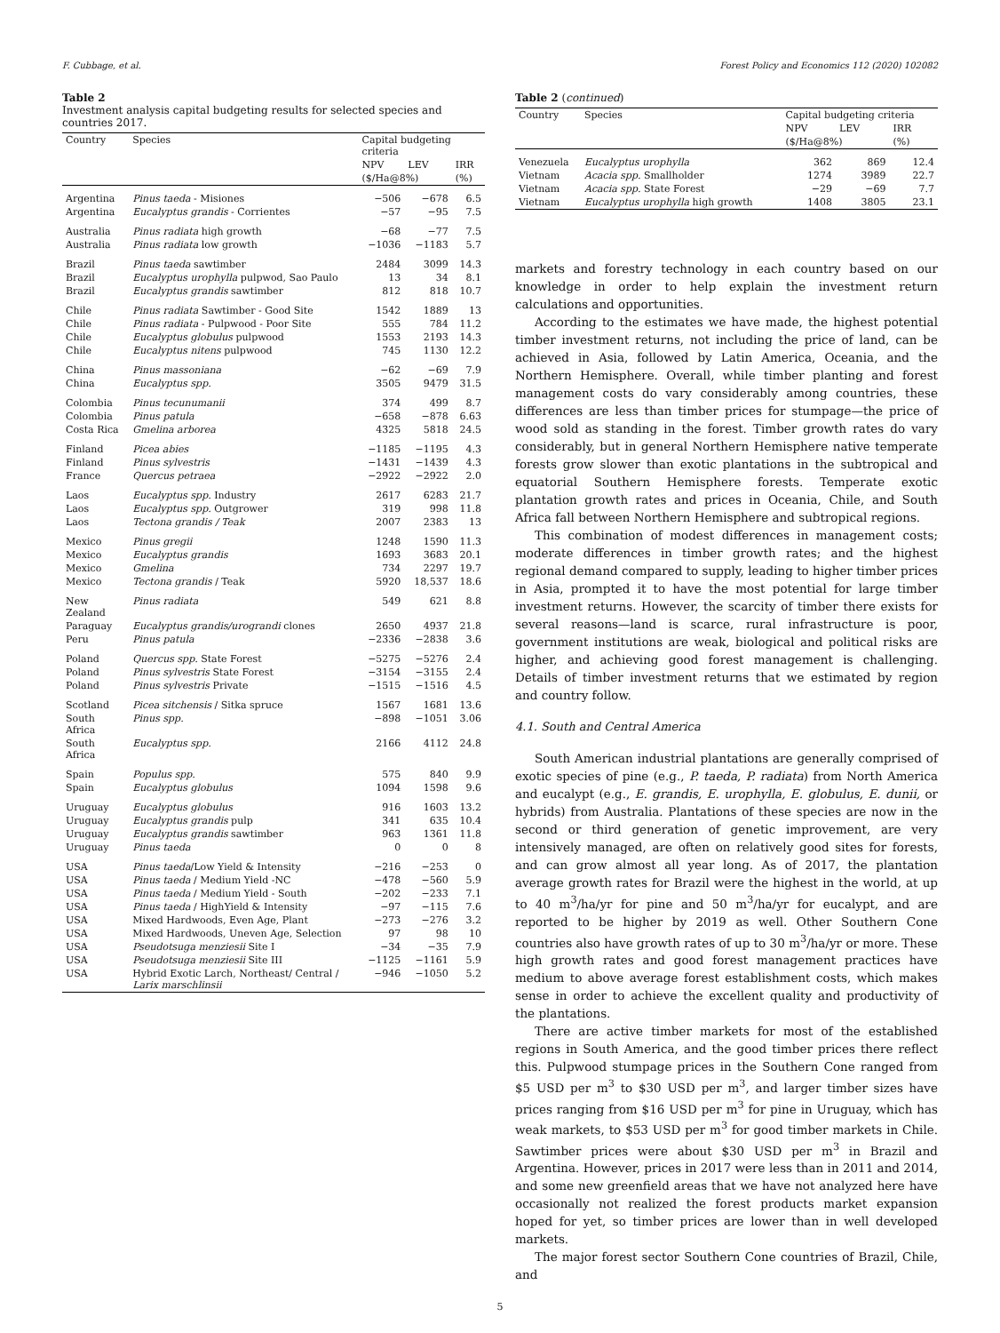F. Cubbage, et al. Forest Policy and Economics 112 (2020) 102082
Table 2
Investment analysis capital budgeting results for selected species and countries 2017.
| Country | Species | Capital budgeting criteria | | |
| --- | --- | --- | --- | --- |
| | | NPV | LEV | IRR |
| | | ($/Ha@8%) | | (%) |
| Argentina | Pinus taeda - Misiones | −506 | −678 | 6.5 |
| Argentina | Eucalyptus grandis - Corrientes | −57 | −95 | 7.5 |
| Australia | Pinus radiata high growth | −68 | −77 | 7.5 |
| Australia | Pinus radiata low growth | −1036 | −1183 | 5.7 |
| Brazil | Pinus taeda sawtimber | 2484 | 3099 | 14.3 |
| Brazil | Eucalyptus urophylla pulpwod, Sao Paulo | 13 | 34 | 8.1 |
| Brazil | Eucalyptus grandis sawtimber | 812 | 818 | 10.7 |
| Chile | Pinus radiata Sawtimber - Good Site | 1542 | 1889 | 13 |
| Chile | Pinus radiata - Pulpwood - Poor Site | 555 | 784 | 11.2 |
| Chile | Eucalyptus globulus pulpwood | 1553 | 2193 | 14.3 |
| Chile | Eucalyptus nitens pulpwood | 745 | 1130 | 12.2 |
| China | Pinus massoniana | −62 | −69 | 7.9 |
| China | Eucalyptus spp. | 3505 | 9479 | 31.5 |
| Colombia | Pinus tecunumanii | 374 | 499 | 8.7 |
| Colombia | Pinus patula | −658 | −878 | 6.63 |
| Costa Rica | Gmelina arborea | 4325 | 5818 | 24.5 |
| Finland | Picea abies | −1185 | −1195 | 4.3 |
| Finland | Pinus sylvestris | −1431 | −1439 | 4.3 |
| France | Quercus petraea | −2922 | −2922 | 2.0 |
| Laos | Eucalyptus spp. Industry | 2617 | 6283 | 21.7 |
| Laos | Eucalyptus spp. Outgrower | 319 | 998 | 11.8 |
| Laos | Tectona grandis / Teak | 2007 | 2383 | 13 |
| Mexico | Pinus gregii | 1248 | 1590 | 11.3 |
| Mexico | Eucalyptus grandis | 1693 | 3683 | 20.1 |
| Mexico | Gmelina | 734 | 2297 | 19.7 |
| Mexico | Tectona grandis / Teak | 5920 | 18,537 | 18.6 |
| New Zealand | Pinus radiata | 549 | 621 | 8.8 |
| Paraguay | Eucalyptus grandis/urograndi clones | 2650 | 4937 | 21.8 |
| Peru | Pinus patula | −2336 | −2838 | 3.6 |
| Poland | Quercus spp. State Forest | −5275 | −5276 | 2.4 |
| Poland | Pinus sylvestris State Forest | −3154 | −3155 | 2.4 |
| Poland | Pinus sylvestris Private | −1515 | −1516 | 4.5 |
| Scotland | Picea sitchensis / Sitka spruce | 1567 | 1681 | 13.6 |
| South Africa | Pinus spp. | −898 | −1051 | 3.06 |
| South Africa | Eucalyptus spp. | 2166 | 4112 | 24.8 |
| Spain | Populus spp. | 575 | 840 | 9.9 |
| Spain | Eucalyptus globulus | 1094 | 1598 | 9.6 |
| Uruguay | Eucalyptus globulus | 916 | 1603 | 13.2 |
| Uruguay | Eucalyptus grandis pulp | 341 | 635 | 10.4 |
| Uruguay | Eucalyptus grandis sawtimber | 963 | 1361 | 11.8 |
| Uruguay | Pinus taeda | 0 | 0 | 8 |
| USA | Pinus taeda /Low Yield & Intensity | −216 | −253 | 0 |
| USA | Pinus taeda / Medium Yield -NC | −478 | −560 | 5.9 |
| USA | Pinus taeda / Medium Yield - South | −202 | −233 | 7.1 |
| USA | Pinus taeda / HighYield & Intensity | −97 | −115 | 7.6 |
| USA | Mixed Hardwoods, Even Age, Plant | −273 | −276 | 3.2 |
| USA | Mixed Hardwoods, Uneven Age, Selection | 97 | 98 | 10 |
| USA | Pseudotsuga menziesii Site I | −34 | −35 | 7.9 |
| USA | Pseudotsuga menziesii Site III | −1125 | −1161 | 5.9 |
| USA | Hybrid Exotic Larch, Northeast/ Central / Larix marschlinsii | −946 | −1050 | 5.2 |
Table 2 (continued)
| Country | Species | Capital budgeting criteria | | |
| --- | --- | --- | --- | --- |
| | | NPV | LEV | IRR |
| | | ($/Ha@8%) | | (%) |
| Venezuela | Eucalyptus urophylla | 362 | 869 | 12.4 |
| Vietnam | Acacia spp. Smallholder | 1274 | 3989 | 22.7 |
| Vietnam | Acacia spp. State Forest | −29 | −69 | 7.7 |
| Vietnam | Eucalyptus urophylla high growth | 1408 | 3805 | 23.1 |
markets and forestry technology in each country based on our knowledge in order to help explain the investment return calculations and opportunities.
According to the estimates we have made, the highest potential timber investment returns, not including the price of land, can be achieved in Asia, followed by Latin America, Oceania, and the Northern Hemisphere. Overall, while timber planting and forest management costs do vary considerably among countries, these differences are less than timber prices for stumpage—the price of wood sold as standing in the forest. Timber growth rates do vary considerably, but in general Northern Hemisphere native temperate forests grow slower than exotic plantations in the subtropical and equatorial Southern Hemisphere forests. Temperate exotic plantation growth rates and prices in Oceania, Chile, and South Africa fall between Northern Hemisphere and subtropical regions.
This combination of modest differences in management costs; moderate differences in timber growth rates; and the highest regional demand compared to supply, leading to higher timber prices in Asia, prompted it to have the most potential for large timber investment returns. However, the scarcity of timber there exists for several reasons—land is scarce, rural infrastructure is poor, government institutions are weak, biological and political risks are higher, and achieving good forest management is challenging. Details of timber investment returns that we estimated by region and country follow.
4.1. South and Central America
South American industrial plantations are generally comprised of exotic species of pine (e.g., P. taeda, P. radiata) from North America and eucalypt (e.g., E. grandis, E. urophylla, E. globulus, E. dunii, or hybrids) from Australia. Plantations of these species are now in the second or third generation of genetic improvement, are very intensively managed, are often on relatively good sites for forests, and can grow almost all year long. As of 2017, the plantation average growth rates for Brazil were the highest in the world, at up to 40 m<sup>3</sup>/ha/yr for pine and 50 m<sup>3</sup>/ha/yr for eucalypt, and are reported to be higher by 2019 as well. Other Southern Cone countries also have growth rates of up to 30 m<sup>3</sup>/ha/yr or more. These high growth rates and good forest management practices have medium to above average forest establishment costs, which makes sense in order to achieve the excellent quality and productivity of the plantations.
There are active timber markets for most of the established regions in South America, and the good timber prices there reflect this. Pulpwood stumpage prices in the Southern Cone ranged from $5 USD per m<sup>3</sup> to $30 USD per m<sup>3</sup>, and larger timber sizes have prices ranging from $16 USD per m<sup>3</sup> for pine in Uruguay, which has weak markets, to $53 USD per m<sup>3</sup> for good timber markets in Chile. Sawtimber prices were about $30 USD per m<sup>3</sup> in Brazil and Argentina. However, prices in 2017 were less than in 2011 and 2014, and some new greenfield areas that we have not analyzed here have occasionally not realized the forest products market expansion hoped for yet, so timber prices are lower than in well developed markets.
The major forest sector Southern Cone countries of Brazil, Chile, and
5